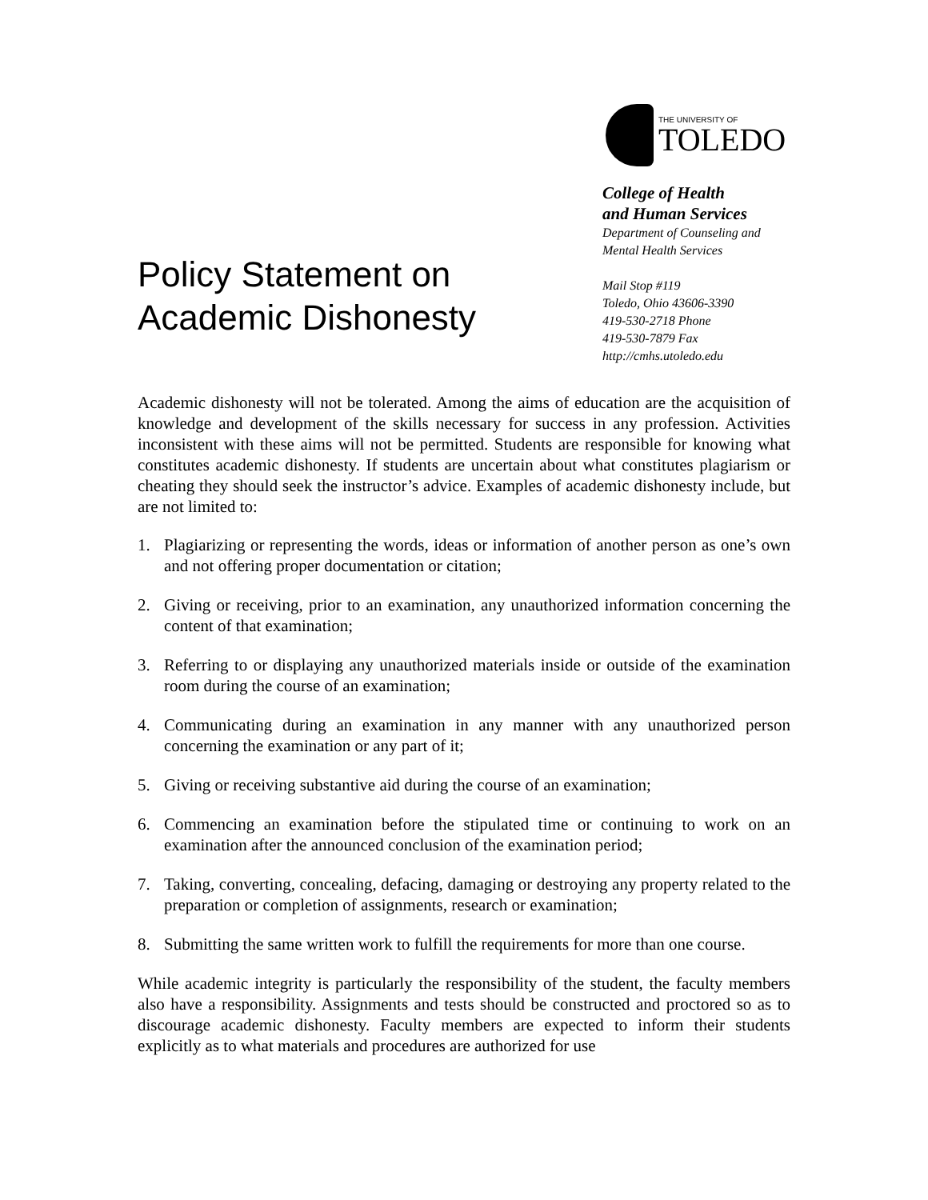Policy Statement on
Academic Dishonesty
THE UNIVERSITY OF
TOLEDO
College of Health
and Human Services
Department of Counseling and
Mental Health Services
Mail Stop #119
Toledo, Ohio 43606-3390
419-530-2718 Phone
419-530-7879 Fax
http://cmhs.utoledo.edu
Academic dishonesty will not be tolerated. Among the aims of education are the acquisition of knowledge and development of the skills necessary for success in any profession. Activities inconsistent with these aims will not be permitted. Students are responsible for knowing what constitutes academic dishonesty. If students are uncertain about what constitutes plagiarism or cheating they should seek the instructor’s advice. Examples of academic dishonesty include, but are not limited to:
1. Plagiarizing or representing the words, ideas or information of another person as one’s own and not offering proper documentation or citation;
2. Giving or receiving, prior to an examination, any unauthorized information concerning the content of that examination;
3. Referring to or displaying any unauthorized materials inside or outside of the examination room during the course of an examination;
4. Communicating during an examination in any manner with any unauthorized person concerning the examination or any part of it;
5. Giving or receiving substantive aid during the course of an examination;
6. Commencing an examination before the stipulated time or continuing to work on an examination after the announced conclusion of the examination period;
7. Taking, converting, concealing, defacing, damaging or destroying any property related to the preparation or completion of assignments, research or examination;
8. Submitting the same written work to fulfill the requirements for more than one course.
While academic integrity is particularly the responsibility of the student, the faculty members also have a responsibility. Assignments and tests should be constructed and proctored so as to discourage academic dishonesty. Faculty members are expected to inform their students explicitly as to what materials and procedures are authorized for use